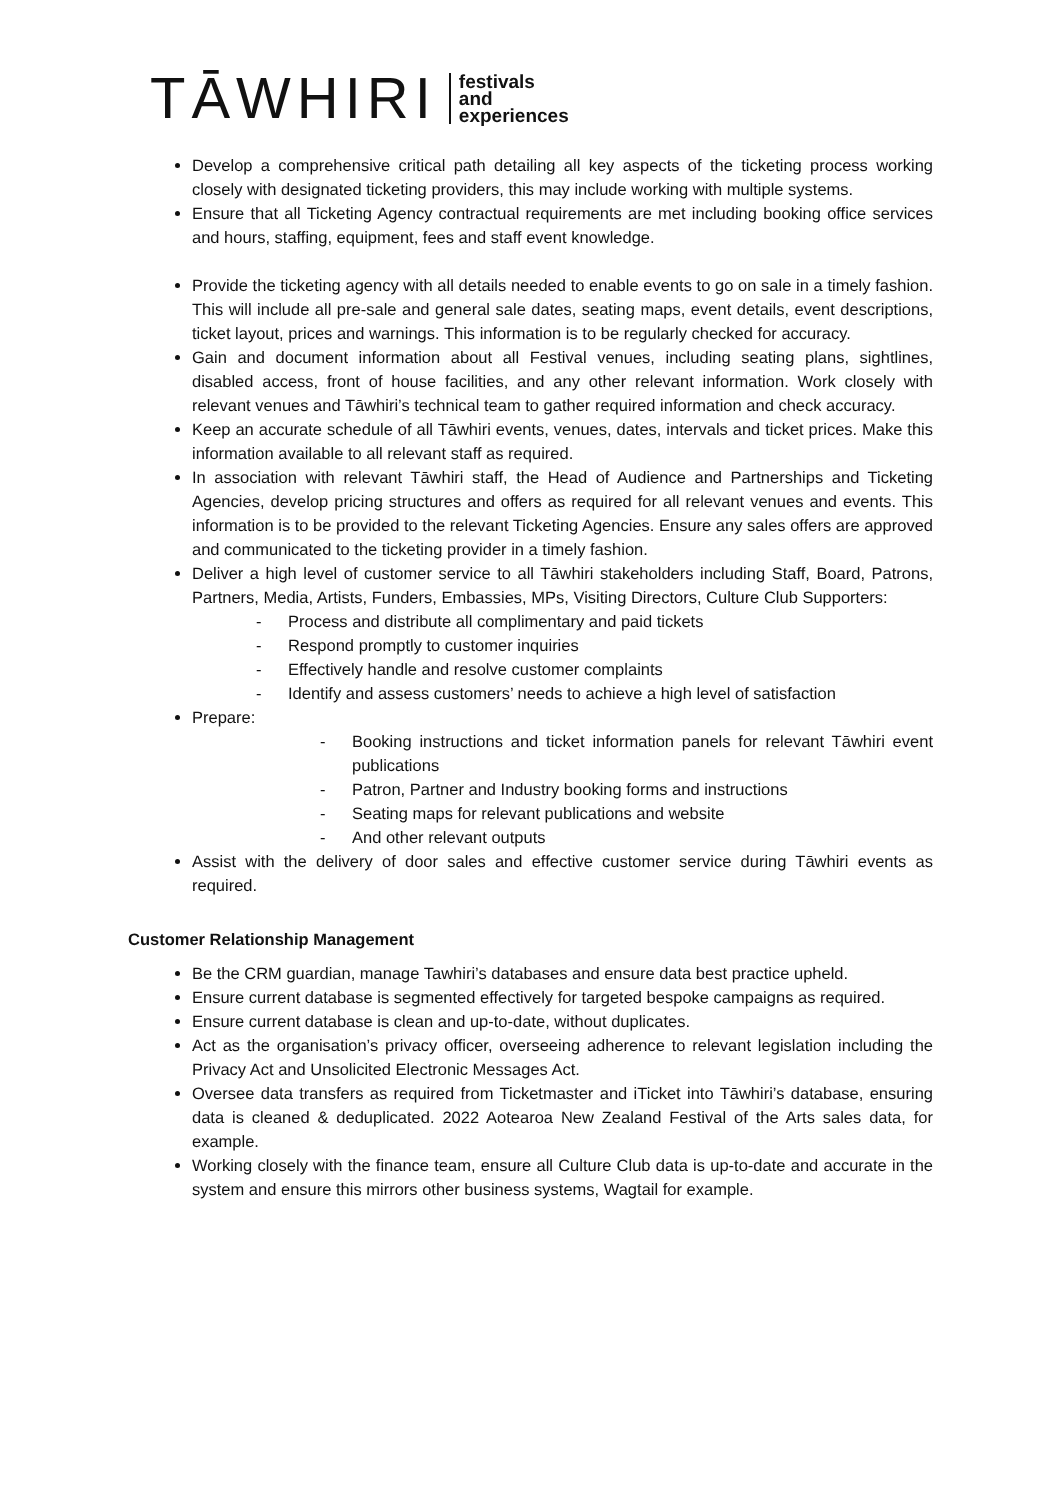TĀWHIRI festivals
and
experiences
Develop a comprehensive critical path detailing all key aspects of the ticketing process working closely with designated ticketing providers, this may include working with multiple systems.
Ensure that all Ticketing Agency contractual requirements are met including booking office services and hours, staffing, equipment, fees and staff event knowledge.
Provide the ticketing agency with all details needed to enable events to go on sale in a timely fashion. This will include all pre-sale and general sale dates, seating maps, event details, event descriptions, ticket layout, prices and warnings. This information is to be regularly checked for accuracy.
Gain and document information about all Festival venues, including seating plans, sightlines, disabled access, front of house facilities, and any other relevant information. Work closely with relevant venues and Tāwhiri’s technical team to gather required information and check accuracy.
Keep an accurate schedule of all Tāwhiri events, venues, dates, intervals and ticket prices. Make this information available to all relevant staff as required.
In association with relevant Tāwhiri staff, the Head of Audience and Partnerships and Ticketing Agencies, develop pricing structures and offers as required for all relevant venues and events. This information is to be provided to the relevant Ticketing Agencies. Ensure any sales offers are approved and communicated to the ticketing provider in a timely fashion.
Deliver a high level of customer service to all Tāwhiri stakeholders including Staff, Board, Patrons, Partners, Media, Artists, Funders, Embassies, MPs, Visiting Directors, Culture Club Supporters:
- Process and distribute all complimentary and paid tickets
- Respond promptly to customer inquiries
- Effectively handle and resolve customer complaints
- Identify and assess customers’ needs to achieve a high level of satisfaction
Prepare:
- Booking instructions and ticket information panels for relevant Tāwhiri event publications
- Patron, Partner and Industry booking forms and instructions
- Seating maps for relevant publications and website
- And other relevant outputs
Assist with the delivery of door sales and effective customer service during Tāwhiri events as required.
Customer Relationship Management
Be the CRM guardian, manage Tawhiri’s databases and ensure data best practice upheld.
Ensure current database is segmented effectively for targeted bespoke campaigns as required.
Ensure current database is clean and up-to-date, without duplicates.
Act as the organisation’s privacy officer, overseeing adherence to relevant legislation including the Privacy Act and Unsolicited Electronic Messages Act.
Oversee data transfers as required from Ticketmaster and iTicket into Tāwhiri’s database, ensuring data is cleaned & deduplicated. 2022 Aotearoa New Zealand Festival of the Arts sales data, for example.
Working closely with the finance team, ensure all Culture Club data is up-to-date and accurate in the system and ensure this mirrors other business systems, Wagtail for example.